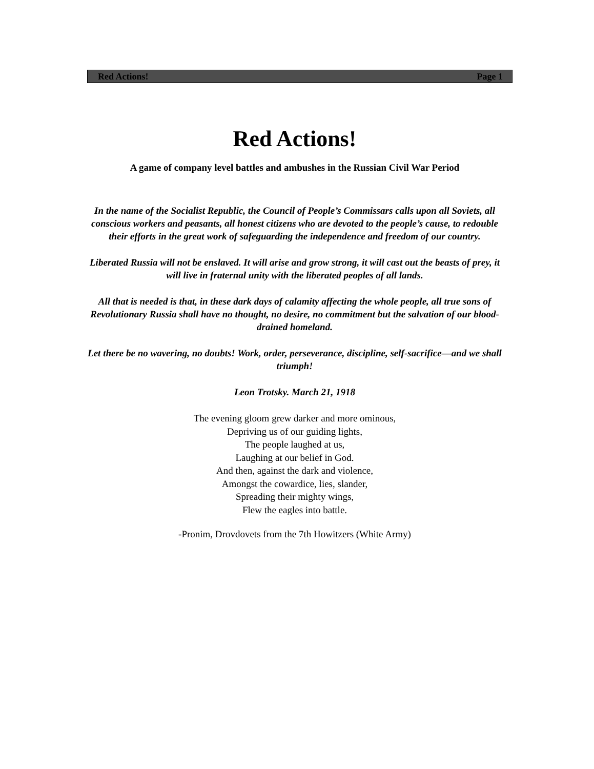Red Actions! Page 1
Red Actions!
A game of company level battles and ambushes in the Russian Civil War Period
In the name of the Socialist Republic, the Council of People’s Commissars calls upon all Soviets, all conscious workers and peasants, all honest citizens who are devoted to the people’s cause, to redouble their efforts in the great work of safeguarding the independence and freedom of our country.
Liberated Russia will not be enslaved. It will arise and grow strong, it will cast out the beasts of prey, it will live in fraternal unity with the liberated peoples of all lands.
All that is needed is that, in these dark days of calamity affecting the whole people, all true sons of Revolutionary Russia shall have no thought, no desire, no commitment but the salvation of our blood-drained homeland.
Let there be no wavering, no doubts! Work, order, perseverance, discipline, self-sacrifice—and we shall triumph!
Leon Trotsky. March 21, 1918
The evening gloom grew darker and more ominous,
Depriving us of our guiding lights,
The people laughed at us,
Laughing at our belief in God.
And then, against the dark and violence,
Amongst the cowardice, lies, slander,
Spreading their mighty wings,
Flew the eagles into battle.
-Pronim, Drovdovets from the 7th Howitzers (White Army)